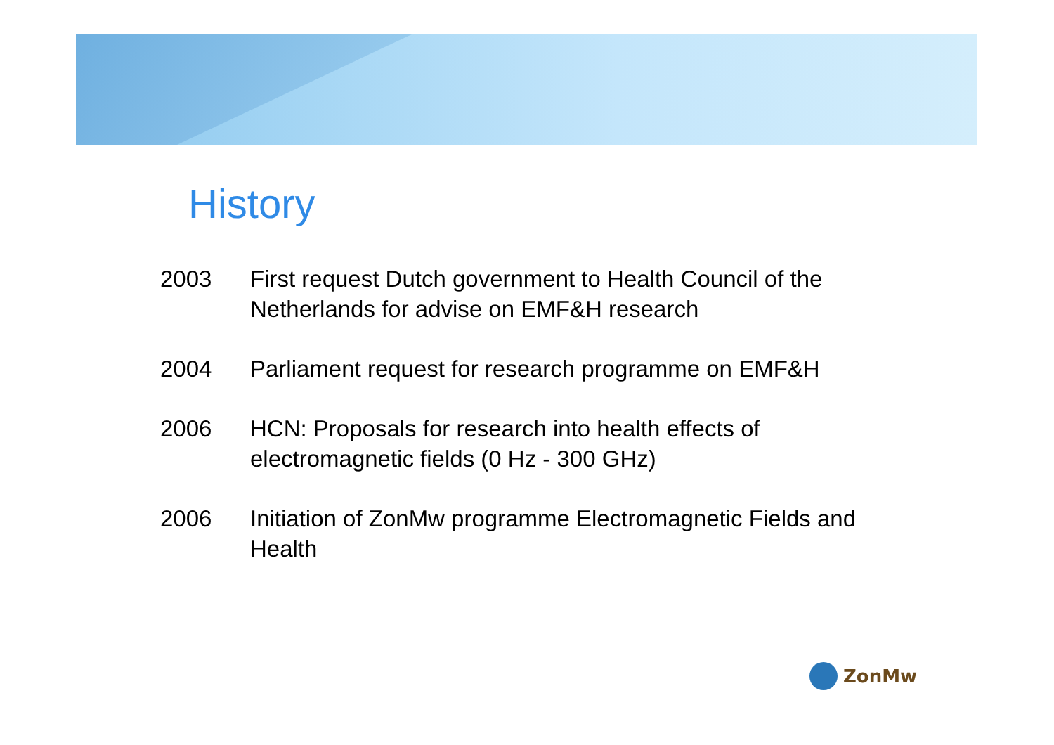History
2003 First request Dutch government to Health Council of the Netherlands for advise on EMF&H research
2004 Parliament request for research programme on EMF&H
2006 HCN: Proposals for research into health effects of electromagnetic fields (0 Hz - 300 GHz)
2006 Initiation of ZonMw programme Electromagnetic Fields and Health
ZonMw